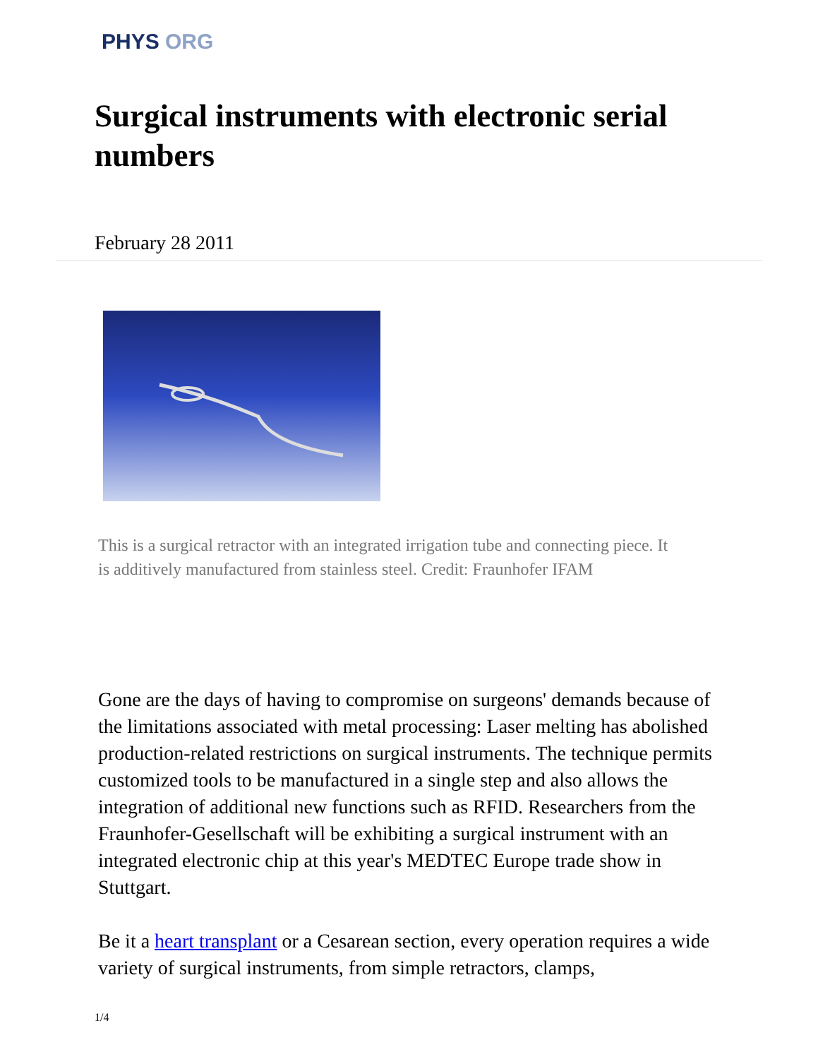PHYS ORG
Surgical instruments with electronic serial numbers
February 28 2011
This is a surgical retractor with an integrated irrigation tube and connecting piece. It is additively manufactured from stainless steel. Credit: Fraunhofer IFAM
Gone are the days of having to compromise on surgeons' demands because of the limitations associated with metal processing: Laser melting has abolished production-related restrictions on surgical instruments. The technique permits customized tools to be manufactured in a single step and also allows the integration of additional new functions such as RFID. Researchers from the Fraunhofer-Gesellschaft will be exhibiting a surgical instrument with an integrated electronic chip at this year's MEDTEC Europe trade show in Stuttgart.
Be it a heart transplant or a Cesarean section, every operation requires a wide variety of surgical instruments, from simple retractors, clamps,
1/4